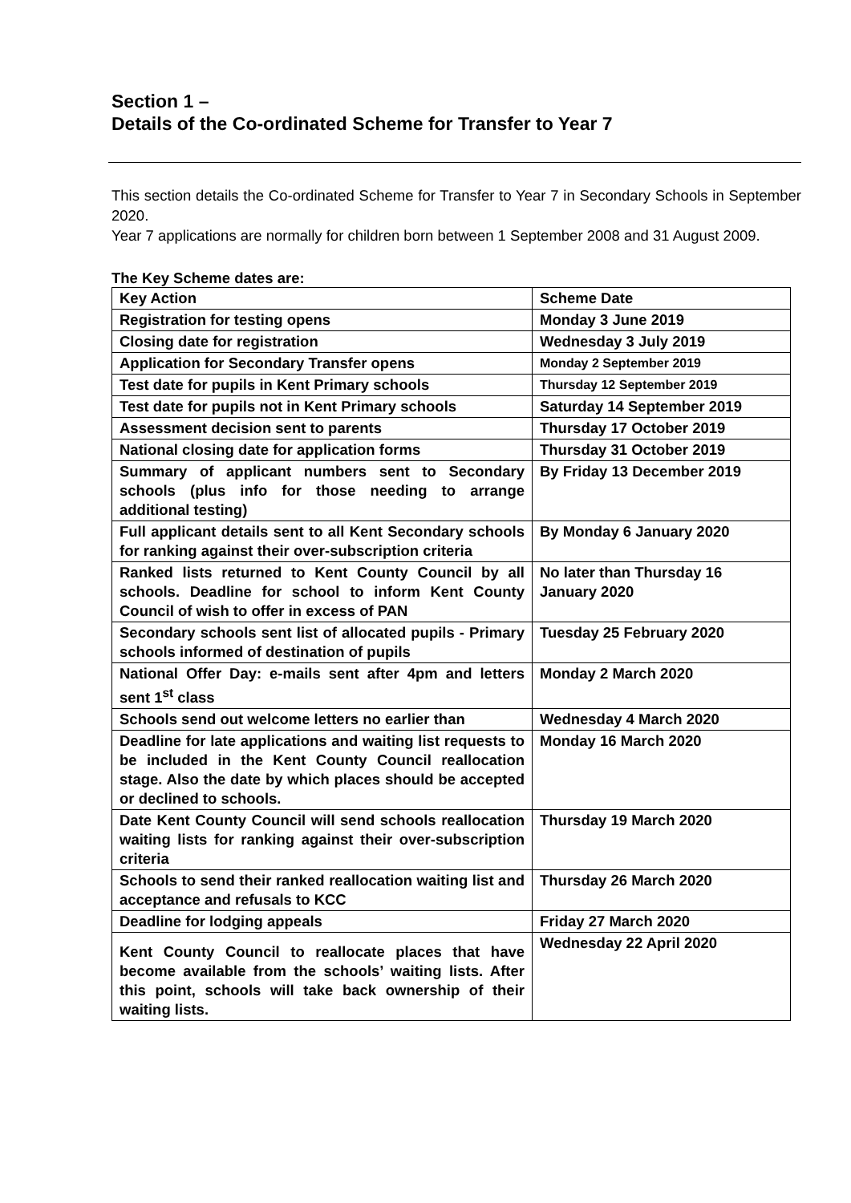Section 1 –
Details of the Co-ordinated Scheme for Transfer to Year 7
This section details the Co-ordinated Scheme for Transfer to Year 7 in Secondary Schools in September 2020.
Year 7 applications are normally for children born between 1 September 2008 and 31 August 2009.
The Key Scheme dates are:
| Key Action | Scheme Date |
| --- | --- |
| Registration for testing opens | Monday 3 June 2019 |
| Closing date for registration | Wednesday 3 July 2019 |
| Application for Secondary Transfer opens | Monday 2 September 2019 |
| Test date for pupils in Kent Primary schools | Thursday 12 September 2019 |
| Test date for pupils not in Kent Primary schools | Saturday 14 September 2019 |
| Assessment decision sent to parents | Thursday 17 October 2019 |
| National closing date for application forms | Thursday 31 October 2019 |
| Summary of applicant numbers sent to Secondary schools (plus info for those needing to arrange additional testing) | By Friday 13 December 2019 |
| Full applicant details sent to all Kent Secondary schools for ranking against their over-subscription criteria | By Monday 6 January 2020 |
| Ranked lists returned to Kent County Council by all schools. Deadline for school to inform Kent County Council of wish to offer in excess of PAN | No later than Thursday 16 January 2020 |
| Secondary schools sent list of allocated pupils - Primary schools informed of destination of pupils | Tuesday 25 February 2020 |
| National Offer Day: e-mails sent after 4pm and letters sent 1<sup>st</sup> class | Monday 2 March 2020 |
| Schools send out welcome letters no earlier than | Wednesday 4 March 2020 |
| Deadline for late applications and waiting list requests to be included in the Kent County Council reallocation stage. Also the date by which places should be accepted or declined to schools. | Monday 16 March 2020 |
| Date Kent County Council will send schools reallocation waiting lists for ranking against their over-subscription criteria | Thursday 19 March 2020 |
| Schools to send their ranked reallocation waiting list and acceptance and refusals to KCC | Thursday 26 March 2020 |
| Deadline for lodging appeals | Friday 27 March 2020 |
| Kent County Council to reallocate places that have become available from the schools’ waiting lists. After this point, schools will take back ownership of their waiting lists. | Wednesday 22 April 2020 |